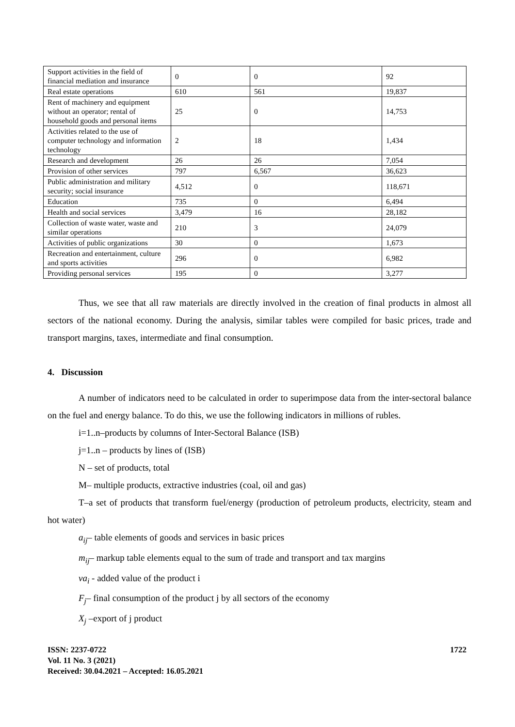| Support activities in the field of financial mediation and insurance | 0 | 0 | 92 |
| Real estate operations | 610 | 561 | 19,837 |
| Rent of machinery and equipment without an operator; rental of household goods and personal items | 25 | 0 | 14,753 |
| Activities related to the use of computer technology and information technology | 2 | 18 | 1,434 |
| Research and development | 26 | 26 | 7,054 |
| Provision of other services | 797 | 6,567 | 36,623 |
| Public administration and military security; social insurance | 4,512 | 0 | 118,671 |
| Education | 735 | 0 | 6,494 |
| Health and social services | 3,479 | 16 | 28,182 |
| Collection of waste water, waste and similar operations | 210 | 3 | 24,079 |
| Activities of public organizations | 30 | 0 | 1,673 |
| Recreation and entertainment, culture and sports activities | 296 | 0 | 6,982 |
| Providing personal services | 195 | 0 | 3,277 |
Thus, we see that all raw materials are directly involved in the creation of final products in almost all sectors of the national economy. During the analysis, similar tables were compiled for basic prices, trade and transport margins, taxes, intermediate and final consumption.
4. Discussion
A number of indicators need to be calculated in order to superimpose data from the inter-sectoral balance on the fuel and energy balance. To do this, we use the following indicators in millions of rubles.
i=1..n–products by columns of Inter-Sectoral Balance (ISB)
j=1..n – products by lines of (ISB)
N – set of products, total
M– multiple products, extractive industries (coal, oil and gas)
T–a set of products that transform fuel/energy (production of petroleum products, electricity, steam and hot water)
a<sub>ij</sub>– table elements of goods and services in basic prices
m<sub>ij</sub>– markup table elements equal to the sum of trade and transport and tax margins
va<sub>i</sub> - added value of the product i
F<sub>j</sub>– final consumption of the product j by all sectors of the economy
X<sub>j</sub> –export of j product
ISSN: 2237-0722
Vol. 11 No. 3 (2021)
Received: 30.04.2021 – Accepted: 16.05.2021
1722